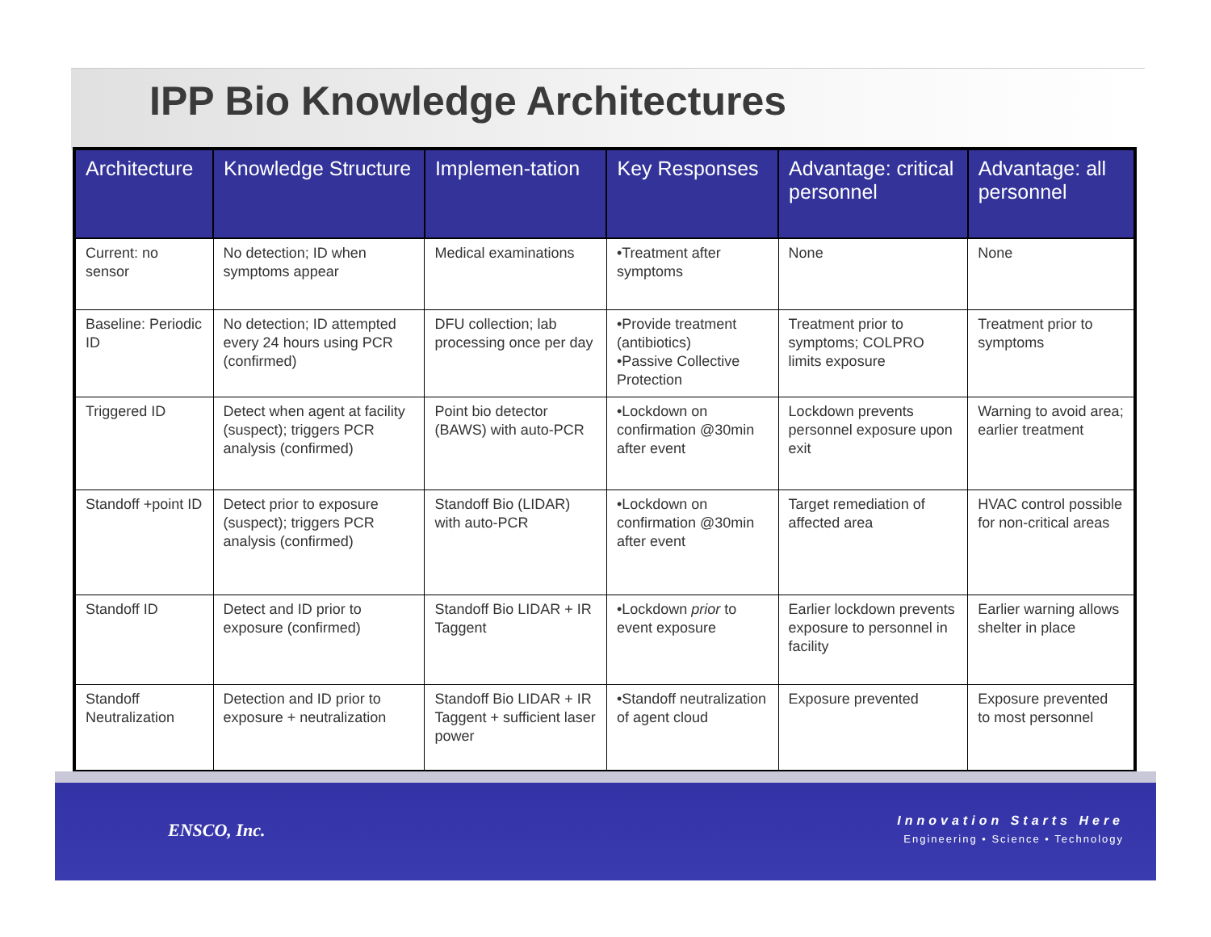IPP Bio Knowledge Architectures
| Architecture | Knowledge Structure | Implemen-tation | Key Responses | Advantage: critical personnel | Advantage: all personnel |
| --- | --- | --- | --- | --- | --- |
| Current: no sensor | No detection; ID when symptoms appear | Medical examinations | •Treatment after symptoms | None | None |
| Baseline: Periodic ID | No detection; ID attempted every 24 hours using PCR (confirmed) | DFU collection; lab processing once per day | •Provide treatment (antibiotics) •Passive Collective Protection | Treatment prior to symptoms; COLPRO limits exposure | Treatment prior to symptoms |
| Triggered ID | Detect when agent at facility (suspect); triggers PCR analysis (confirmed) | Point bio detector (BAWS) with auto-PCR | •Lockdown on confirmation @30min after event | Lockdown prevents personnel exposure upon exit | Warning to avoid area; earlier treatment |
| Standoff +point ID | Detect prior to exposure (suspect); triggers PCR analysis (confirmed) | Standoff Bio (LIDAR) with auto-PCR | •Lockdown on confirmation @30min after event | Target remediation of affected area | HVAC control possible for non-critical areas |
| Standoff ID | Detect and ID prior to exposure (confirmed) | Standoff Bio LIDAR + IR Taggent | •Lockdown prior to event exposure | Earlier lockdown prevents exposure to personnel in facility | Earlier warning allows shelter in place |
| Standoff Neutralization | Detection and ID prior to exposure + neutralization | Standoff Bio LIDAR + IR Taggent + sufficient laser power | •Standoff neutralization of agent cloud | Exposure prevented | Exposure prevented to most personnel |
ENSCO, Inc.
Innovation Starts Here
Engineering • Science • Technology